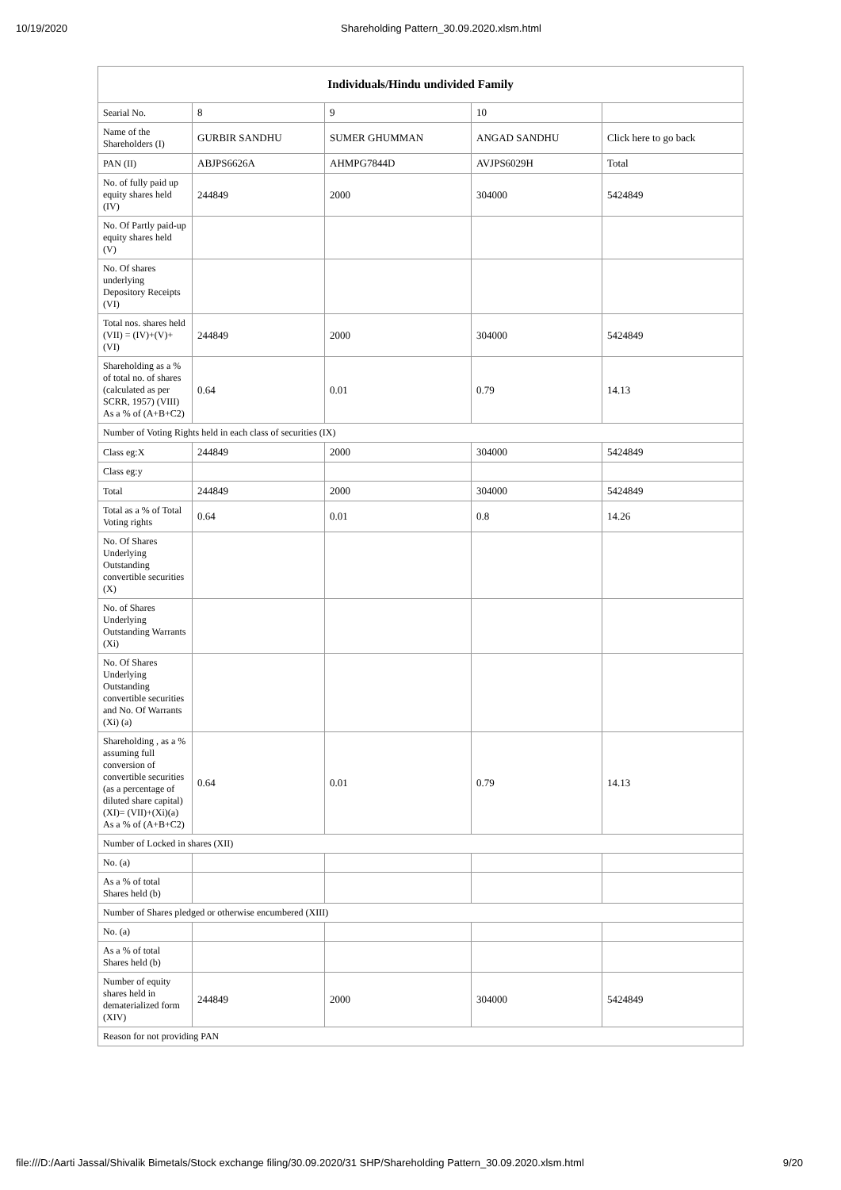10/19/2020 Shareholding Pattern_30.09.2020.xlsm.html
| Individuals/Hindu undivided Family | | | | |
| --- | --- | --- | --- | --- |
| Searial No. | 8 | 9 | 10 | |
| Name of the Shareholders (I) | GURBIR SANDHU | SUMER GHUMMAN | ANGAD SANDHU | Click here to go back |
| PAN (II) | ABJPS6626A | AHMPG7844D | AVJPS6029H | Total |
| No. of fully paid up equity shares held (IV) | 244849 | 2000 | 304000 | 5424849 |
| No. Of Partly paid-up equity shares held (V) | | | | |
| No. Of shares underlying Depository Receipts (VI) | | | | |
| Total nos. shares held (VII) = (IV)+(V)+ (VI) | 244849 | 2000 | 304000 | 5424849 |
| Shareholding as a % of total no. of shares (calculated as per SCRR, 1957) (VIII) As a % of (A+B+C2) | 0.64 | 0.01 | 0.79 | 14.13 |
| Number of Voting Rights held in each class of securities (IX) | | | | |
| Class eg:X | 244849 | 2000 | 304000 | 5424849 |
| Class eg:y | | | | |
| Total | 244849 | 2000 | 304000 | 5424849 |
| Total as a % of Total Voting rights | 0.64 | 0.01 | 0.8 | 14.26 |
| No. Of Shares Underlying Outstanding convertible securities (X) | | | | |
| No. of Shares Underlying Outstanding Warrants (Xi) | | | | |
| No. Of Shares Underlying Outstanding convertible securities and No. Of Warrants (Xi) (a) | | | | |
| Shareholding , as a % assuming full conversion of convertible securities (as a percentage of diluted share capital) (XI)= (VII)+(Xi)(a) As a % of (A+B+C2) | 0.64 | 0.01 | 0.79 | 14.13 |
| Number of Locked in shares (XII) | | | | |
| No. (a) | | | | |
| As a % of total Shares held (b) | | | | |
| Number of Shares pledged or otherwise encumbered (XIII) | | | | |
| No. (a) | | | | |
| As a % of total Shares held (b) | | | | |
| Number of equity shares held in dematerialized form (XIV) | 244849 | 2000 | 304000 | 5424849 |
| Reason for not providing PAN | | | | |
file:///D:/Aarti Jassal/Shivalik Bimetals/Stock exchange filing/30.09.2020/31 SHP/Shareholding Pattern_30.09.2020.xlsm.html 9/20